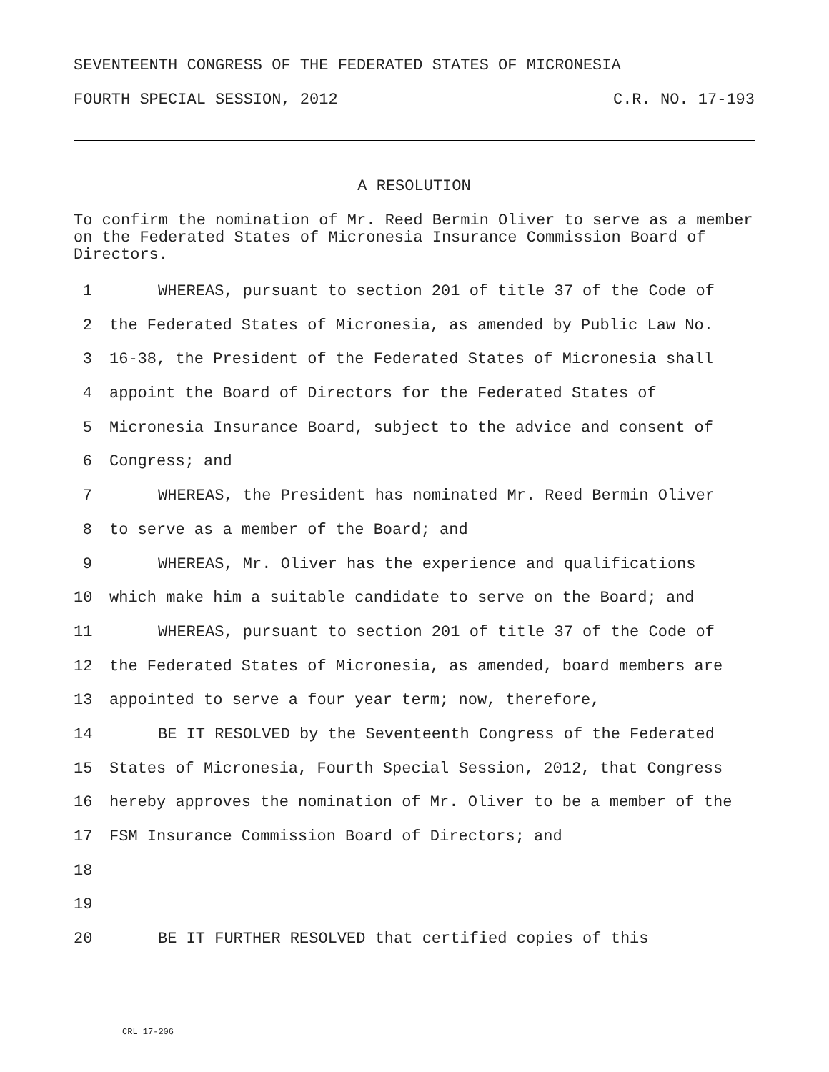SEVENTEENTH CONGRESS OF THE FEDERATED STATES OF MICRONESIA
FOURTH SPECIAL SESSION, 2012 C.R. NO. 17-193
A RESOLUTION
To confirm the nomination of Mr. Reed Bermin Oliver to serve as a member on the Federated States of Micronesia Insurance Commission Board of Directors.
1 WHEREAS, pursuant to section 201 of title 37 of the Code of
2 the Federated States of Micronesia, as amended by Public Law No.
3 16-38, the President of the Federated States of Micronesia shall
4 appoint the Board of Directors for the Federated States of
5 Micronesia Insurance Board, subject to the advice and consent of
6 Congress; and
7 WHEREAS, the President has nominated Mr. Reed Bermin Oliver
8 to serve as a member of the Board; and
9 WHEREAS, Mr. Oliver has the experience and qualifications
10 which make him a suitable candidate to serve on the Board; and
11 WHEREAS, pursuant to section 201 of title 37 of the Code of
12 the Federated States of Micronesia, as amended, board members are
13 appointed to serve a four year term; now, therefore,
14 BE IT RESOLVED by the Seventeenth Congress of the Federated
15 States of Micronesia, Fourth Special Session, 2012, that Congress
16 hereby approves the nomination of Mr. Oliver to be a member of the
17 FSM Insurance Commission Board of Directors; and
18
19
20 BE IT FURTHER RESOLVED that certified copies of this
CRL 17-206